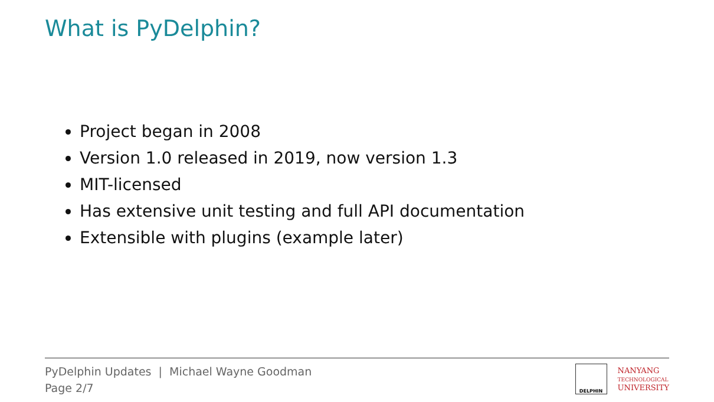What is PyDelphin?
Project began in 2008
Version 1.0 released in 2019, now version 1.3
MIT-licensed
Has extensive unit testing and full API documentation
Extensible with plugins (example later)
PyDelphin Updates | Michael Wayne Goodman
Page 2/7
DELPHIN
NANYANG
TECHNOLOGICAL
UNIVERSITY